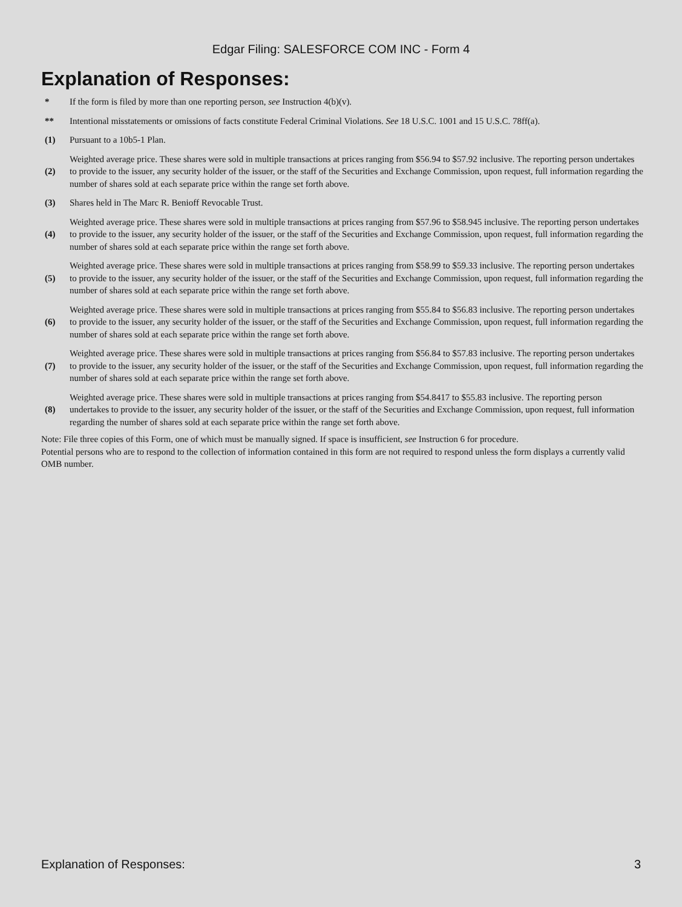Edgar Filing: SALESFORCE COM INC - Form 4
Explanation of Responses:
| * | If the form is filed by more than one reporting person, see Instruction 4(b)(v). |
| ** | Intentional misstatements or omissions of facts constitute Federal Criminal Violations. See 18 U.S.C. 1001 and 15 U.S.C. 78ff(a). |
| (1) | Pursuant to a 10b5-1 Plan. |
| (2) | Weighted average price. These shares were sold in multiple transactions at prices ranging from $56.94 to $57.92 inclusive. The reporting person undertakes to provide to the issuer, any security holder of the issuer, or the staff of the Securities and Exchange Commission, upon request, full information regarding the number of shares sold at each separate price within the range set forth above. |
| (3) | Shares held in The Marc R. Benioff Revocable Trust. |
| (4) | Weighted average price. These shares were sold in multiple transactions at prices ranging from $57.96 to $58.945 inclusive. The reporting person undertakes to provide to the issuer, any security holder of the issuer, or the staff of the Securities and Exchange Commission, upon request, full information regarding the number of shares sold at each separate price within the range set forth above. |
| (5) | Weighted average price. These shares were sold in multiple transactions at prices ranging from $58.99 to $59.33 inclusive. The reporting person undertakes to provide to the issuer, any security holder of the issuer, or the staff of the Securities and Exchange Commission, upon request, full information regarding the number of shares sold at each separate price within the range set forth above. |
| (6) | Weighted average price. These shares were sold in multiple transactions at prices ranging from $55.84 to $56.83 inclusive. The reporting person undertakes to provide to the issuer, any security holder of the issuer, or the staff of the Securities and Exchange Commission, upon request, full information regarding the number of shares sold at each separate price within the range set forth above. |
| (7) | Weighted average price. These shares were sold in multiple transactions at prices ranging from $56.84 to $57.83 inclusive. The reporting person undertakes to provide to the issuer, any security holder of the issuer, or the staff of the Securities and Exchange Commission, upon request, full information regarding the number of shares sold at each separate price within the range set forth above. |
| (8) | Weighted average price. These shares were sold in multiple transactions at prices ranging from $54.8417 to $55.83 inclusive. The reporting person undertakes to provide to the issuer, any security holder of the issuer, or the staff of the Securities and Exchange Commission, upon request, full information regarding the number of shares sold at each separate price within the range set forth above. |
Note: File three copies of this Form, one of which must be manually signed. If space is insufficient, see Instruction 6 for procedure.
Potential persons who are to respond to the collection of information contained in this form are not required to respond unless the form displays a currently valid OMB number.
Explanation of Responses: 3